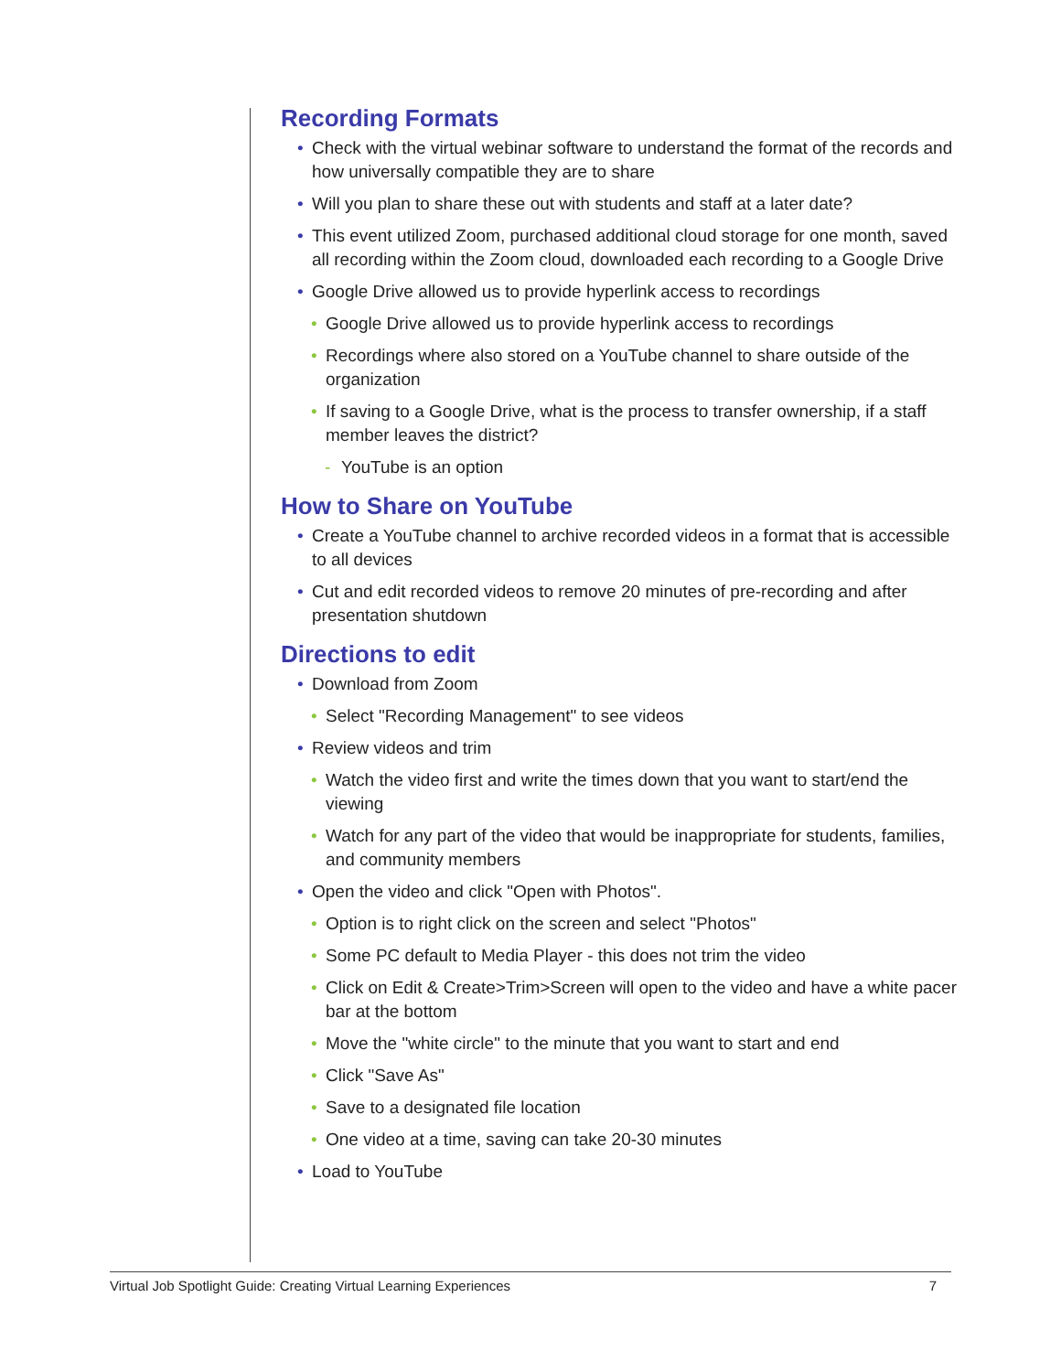Recording Formats
• Check with the virtual webinar software to understand the format of the records and how universally compatible they are to share
• Will you plan to share these out with students and staff at a later date?
• This event utilized Zoom, purchased additional cloud storage for one month, saved all recording within the Zoom cloud, downloaded each recording to a Google Drive
• Google Drive allowed us to provide hyperlink access to recordings
• Google Drive allowed us to provide hyperlink access to recordings
• Recordings where also stored on a YouTube channel to share outside of the organization
• If saving to a Google Drive, what is the process to transfer ownership, if a staff member leaves the district?
- YouTube is an option
How to Share on YouTube
• Create a YouTube channel to archive recorded videos in a format that is accessible to all devices
• Cut and edit recorded videos to remove 20 minutes of pre-recording and after presentation shutdown
Directions to edit
• Download from Zoom
• Select "Recording Management" to see videos
• Review videos and trim
• Watch the video first and write the times down that you want to start/end the viewing
• Watch for any part of the video that would be inappropriate for students, families, and community members
• Open the video and click "Open with Photos".
• Option is to right click on the screen and select "Photos"
• Some PC default to Media Player - this does not trim the video
• Click on Edit & Create>Trim>Screen will open to the video and have a white pacer bar at the bottom
• Move the "white circle" to the minute that you want to start and end
• Click "Save As"
• Save to a designated file location
• One video at a time, saving can take 20-30 minutes
• Load to YouTube
Virtual Job Spotlight Guide: Creating Virtual Learning Experiences 7